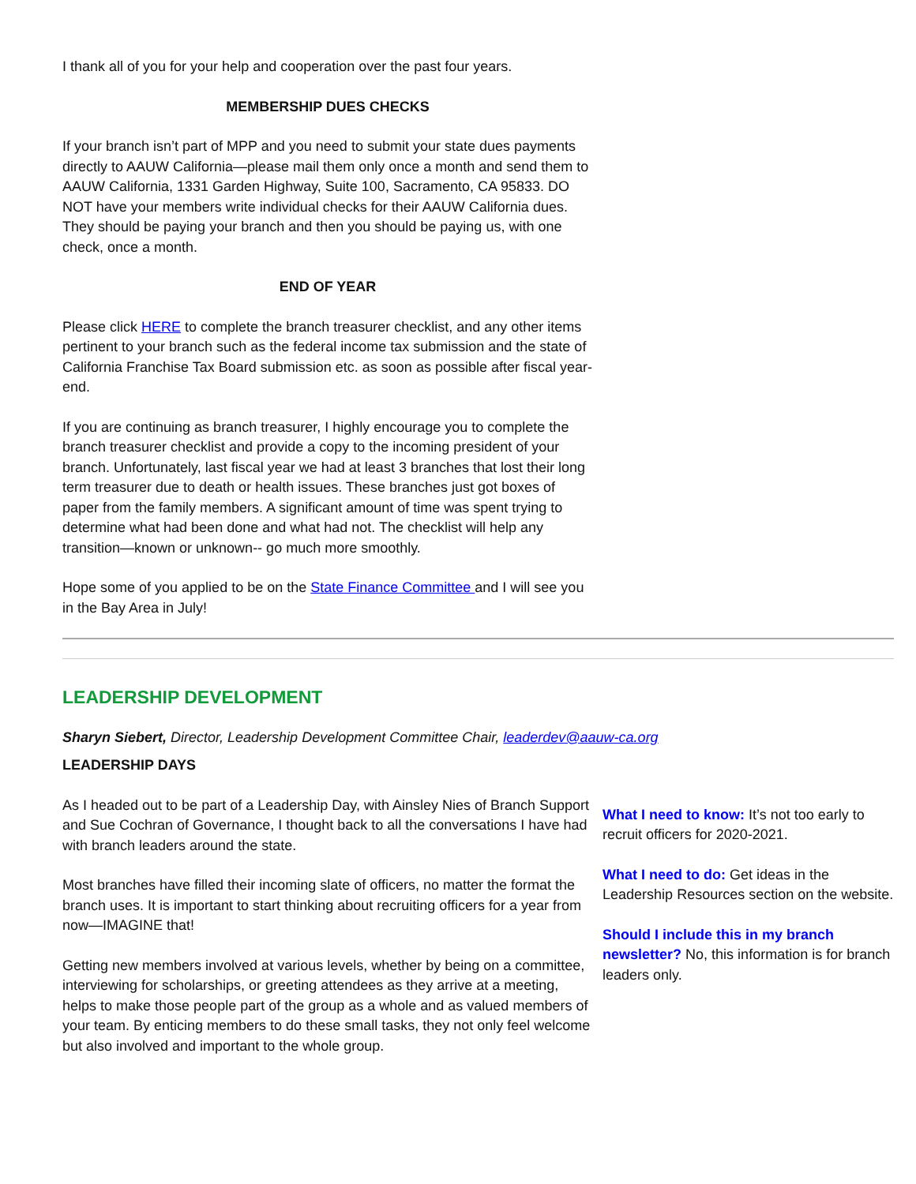I thank all of you for your help and cooperation over the past four years.
MEMBERSHIP DUES CHECKS
If your branch isn’t part of MPP and you need to submit your state dues payments directly to AAUW California—please mail them only once a month and send them to AAUW California, 1331 Garden Highway, Suite 100, Sacramento, CA 95833. DO NOT have your members write individual checks for their AAUW California dues. They should be paying your branch and then you should be paying us, with one check, once a month.
END OF YEAR
Please click HERE to complete the branch treasurer checklist, and any other items pertinent to your branch such as the federal income tax submission and the state of California Franchise Tax Board submission etc. as soon as possible after fiscal year-end.
If you are continuing as branch treasurer, I highly encourage you to complete the branch treasurer checklist and provide a copy to the incoming president of your branch. Unfortunately, last fiscal year we had at least 3 branches that lost their long term treasurer due to death or health issues. These branches just got boxes of paper from the family members. A significant amount of time was spent trying to determine what had been done and what had not. The checklist will help any transition—known or unknown-- go much more smoothly.
Hope some of you applied to be on the State Finance Committee and I will see you in the Bay Area in July!
LEADERSHIP DEVELOPMENT
Sharyn Siebert, Director, Leadership Development Committee Chair, leaderdev@aauw-ca.org
LEADERSHIP DAYS
As I headed out to be part of a Leadership Day, with Ainsley Nies of Branch Support and Sue Cochran of Governance, I thought back to all the conversations I have had with branch leaders around the state.
Most branches have filled their incoming slate of officers, no matter the format the branch uses. It is important to start thinking about recruiting officers for a year from now—IMAGINE that!
Getting new members involved at various levels, whether by being on a committee, interviewing for scholarships, or greeting attendees as they arrive at a meeting, helps to make those people part of the group as a whole and as valued members of your team. By enticing members to do these small tasks, they not only feel welcome but also involved and important to the whole group.
What I need to know: It’s not too early to recruit officers for 2020-2021.
What I need to do: Get ideas in the Leadership Resources section on the website.
Should I include this in my branch newsletter? No, this information is for branch leaders only.